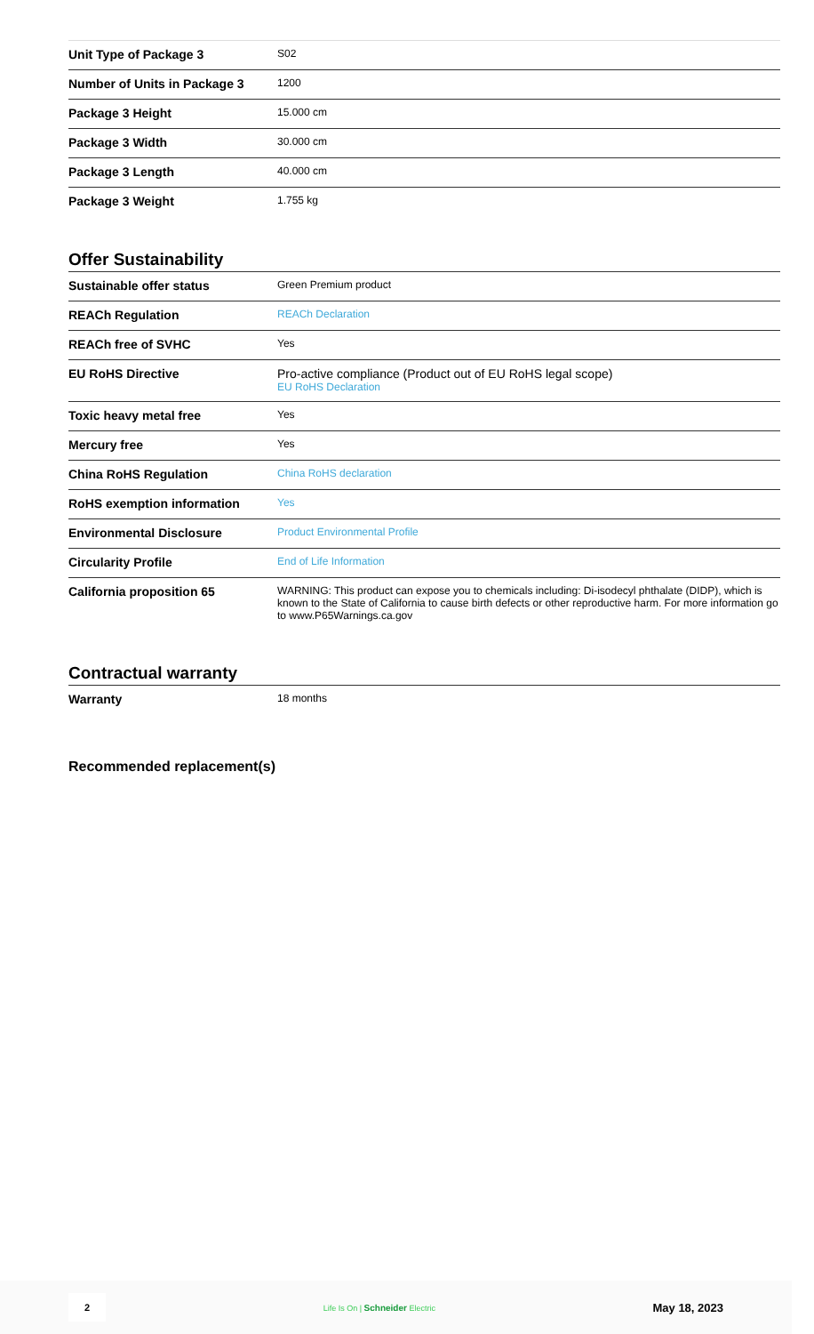| Unit Type of Package 3 | S02 |
| Number of Units in Package 3 | 1200 |
| Package 3 Height | 15.000 cm |
| Package 3 Width | 30.000 cm |
| Package 3 Length | 40.000 cm |
| Package 3 Weight | 1.755 kg |
Offer Sustainability
| Sustainable offer status | Green Premium product |
| REACh Regulation | REACh Declaration |
| REACh free of SVHC | Yes |
| EU RoHS Directive | Pro-active compliance (Product out of EU RoHS legal scope) EU RoHS Declaration |
| Toxic heavy metal free | Yes |
| Mercury free | Yes |
| China RoHS Regulation | China RoHS declaration |
| RoHS exemption information | Yes |
| Environmental Disclosure | Product Environmental Profile |
| Circularity Profile | End of Life Information |
| California proposition 65 | WARNING: This product can expose you to chemicals including: Di-isodecyl phthalate (DIDP), which is known to the State of California to cause birth defects or other reproductive harm. For more information go to www.P65Warnings.ca.gov |
Contractual warranty
| Warranty | 18 months |
Recommended replacement(s)
2 Life Is On | Schneider Electric May 18, 2023